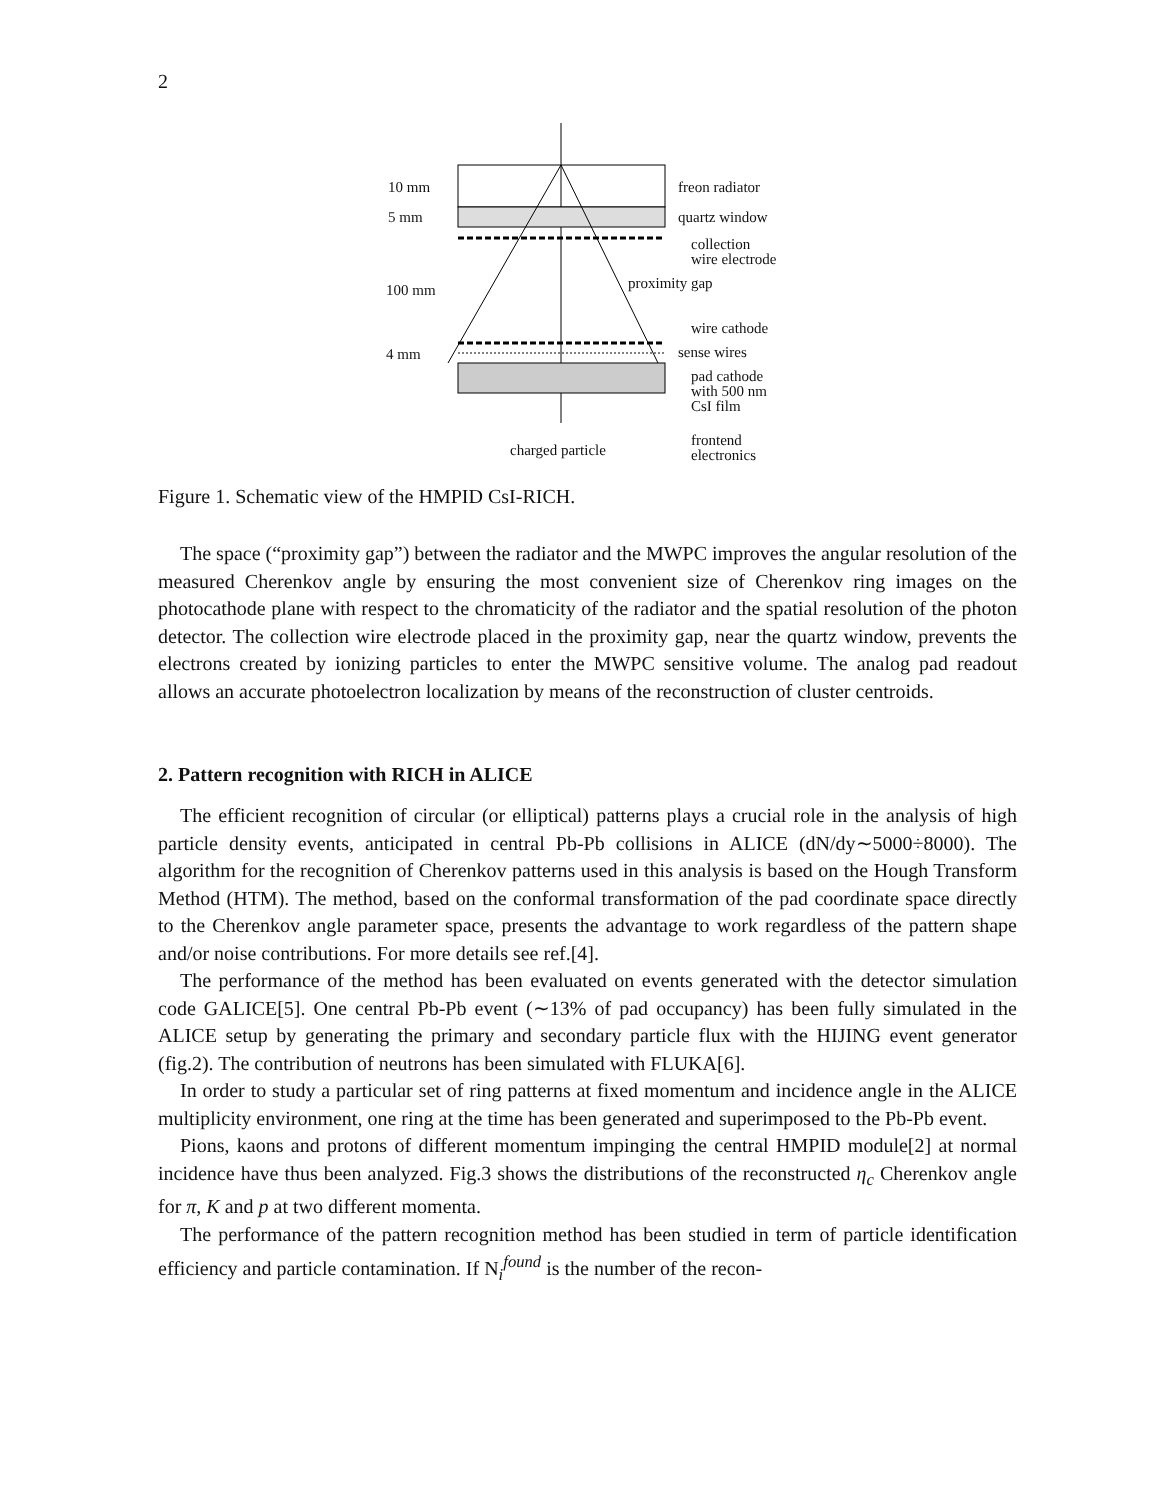2
10 mm freon radiator
5 mm quartz window
collection
wire electrode
100 mm proximity gap
wire cathode
4 mm sense wires
pad cathode
with 500 nm
CsI film
frontend
electronics charged particle
Figure 1. Schematic view of the HMPID CsI-RICH.
The space (“proximity gap”) between the radiator and the MWPC improves the angular resolution of the measured Cherenkov angle by ensuring the most convenient size of Cherenkov ring images on the photocathode plane with respect to the chromaticity of the radiator and the spatial resolution of the photon detector. The collection wire electrode placed in the proximity gap, near the quartz window, prevents the electrons created by ionizing particles to enter the MWPC sensitive volume. The analog pad readout allows an accurate photoelectron localization by means of the reconstruction of cluster centroids.
2. Pattern recognition with RICH in ALICE
The efficient recognition of circular (or elliptical) patterns plays a crucial role in the analysis of high particle density events, anticipated in central Pb-Pb collisions in ALICE (dN/dy∼5000÷8000). The algorithm for the recognition of Cherenkov patterns used in this analysis is based on the Hough Transform Method (HTM). The method, based on the conformal transformation of the pad coordinate space directly to the Cherenkov angle parameter space, presents the advantage to work regardless of the pattern shape and/or noise contributions. For more details see ref.[4].
The performance of the method has been evaluated on events generated with the detector simulation code GALICE[5]. One central Pb-Pb event (∼13% of pad occupancy) has been fully simulated in the ALICE setup by generating the primary and secondary particle flux with the HIJING event generator (fig.2). The contribution of neutrons has been simulated with FLUKA[6].
In order to study a particular set of ring patterns at fixed momentum and incidence angle in the ALICE multiplicity environment, one ring at the time has been generated and superimposed to the Pb-Pb event.
Pions, kaons and protons of different momentum impinging the central HMPID module[2] at normal incidence have thus been analyzed. Fig.3 shows the distributions of the reconstructed η<sub>c</sub> Cherenkov angle for π, K and p at two different momenta.
The performance of the pattern recognition method has been studied in term of particle identification efficiency and particle contamination. If N<sub>i</sub><sup>found</sup> is the number of the recon-